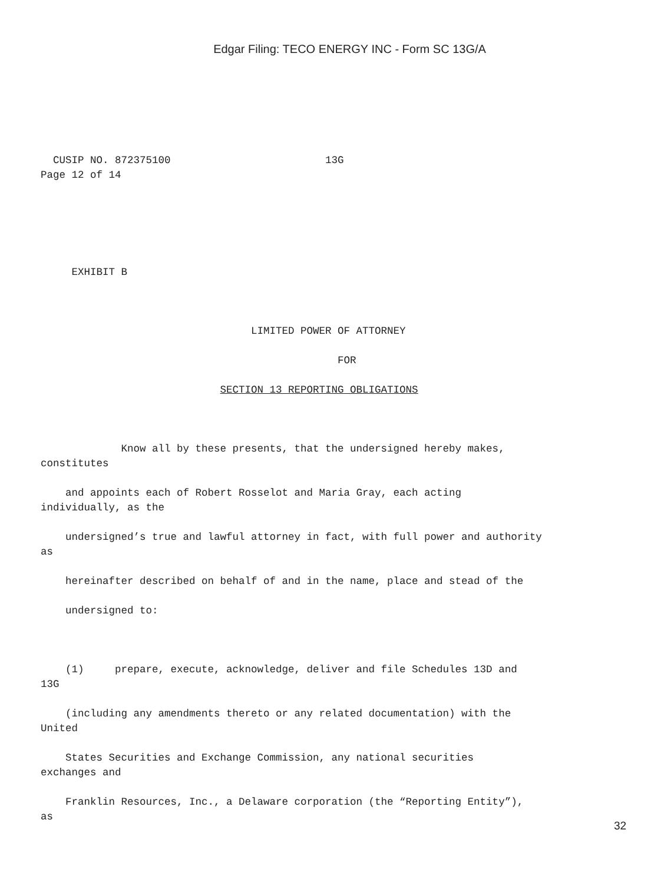Edgar Filing: TECO ENERGY INC - Form SC 13G/A
CUSIP NO. 872375100 13G Page 12 of 14
EXHIBIT B
LIMITED POWER OF ATTORNEY
FOR
SECTION 13 REPORTING OBLIGATIONS
Know all by these presents, that the undersigned hereby makes, constitutes
and appoints each of Robert Rosselot and Maria Gray, each acting individually, as the
undersigned’s true and lawful attorney in fact, with full power and authority as
hereinafter described on behalf of and in the name, place and stead of the
undersigned to:
(1) prepare, execute, acknowledge, deliver and file Schedules 13D and 13G
(including any amendments thereto or any related documentation) with the United
States Securities and Exchange Commission, any national securities exchanges and
Franklin Resources, Inc., a Delaware corporation (the “Reporting Entity”), as
32